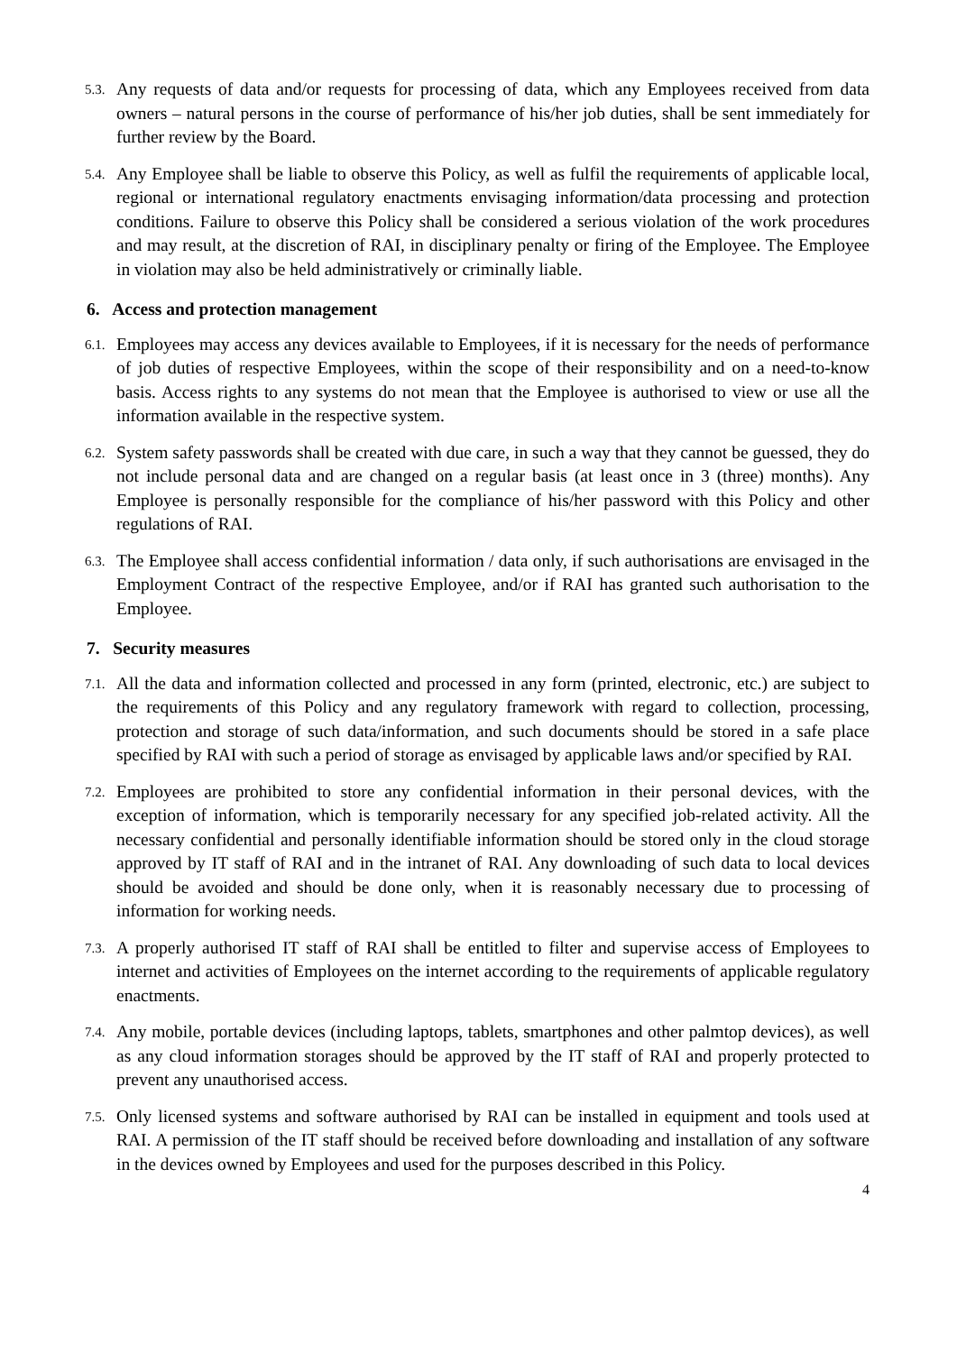5.3. Any requests of data and/or requests for processing of data, which any Employees received from data owners – natural persons in the course of performance of his/her job duties, shall be sent immediately for further review by the Board.
5.4. Any Employee shall be liable to observe this Policy, as well as fulfil the requirements of applicable local, regional or international regulatory enactments envisaging information/data processing and protection conditions. Failure to observe this Policy shall be considered a serious violation of the work procedures and may result, at the discretion of RAI, in disciplinary penalty or firing of the Employee. The Employee in violation may also be held administratively or criminally liable.
6. Access and protection management
6.1. Employees may access any devices available to Employees, if it is necessary for the needs of performance of job duties of respective Employees, within the scope of their responsibility and on a need-to-know basis. Access rights to any systems do not mean that the Employee is authorised to view or use all the information available in the respective system.
6.2. System safety passwords shall be created with due care, in such a way that they cannot be guessed, they do not include personal data and are changed on a regular basis (at least once in 3 (three) months). Any Employee is personally responsible for the compliance of his/her password with this Policy and other regulations of RAI.
6.3. The Employee shall access confidential information / data only, if such authorisations are envisaged in the Employment Contract of the respective Employee, and/or if RAI has granted such authorisation to the Employee.
7. Security measures
7.1. All the data and information collected and processed in any form (printed, electronic, etc.) are subject to the requirements of this Policy and any regulatory framework with regard to collection, processing, protection and storage of such data/information, and such documents should be stored in a safe place specified by RAI with such a period of storage as envisaged by applicable laws and/or specified by RAI.
7.2. Employees are prohibited to store any confidential information in their personal devices, with the exception of information, which is temporarily necessary for any specified job-related activity. All the necessary confidential and personally identifiable information should be stored only in the cloud storage approved by IT staff of RAI and in the intranet of RAI. Any downloading of such data to local devices should be avoided and should be done only, when it is reasonably necessary due to processing of information for working needs.
7.3. A properly authorised IT staff of RAI shall be entitled to filter and supervise access of Employees to internet and activities of Employees on the internet according to the requirements of applicable regulatory enactments.
7.4. Any mobile, portable devices (including laptops, tablets, smartphones and other palmtop devices), as well as any cloud information storages should be approved by the IT staff of RAI and properly protected to prevent any unauthorised access.
7.5. Only licensed systems and software authorised by RAI can be installed in equipment and tools used at RAI. A permission of the IT staff should be received before downloading and installation of any software in the devices owned by Employees and used for the purposes described in this Policy.
4